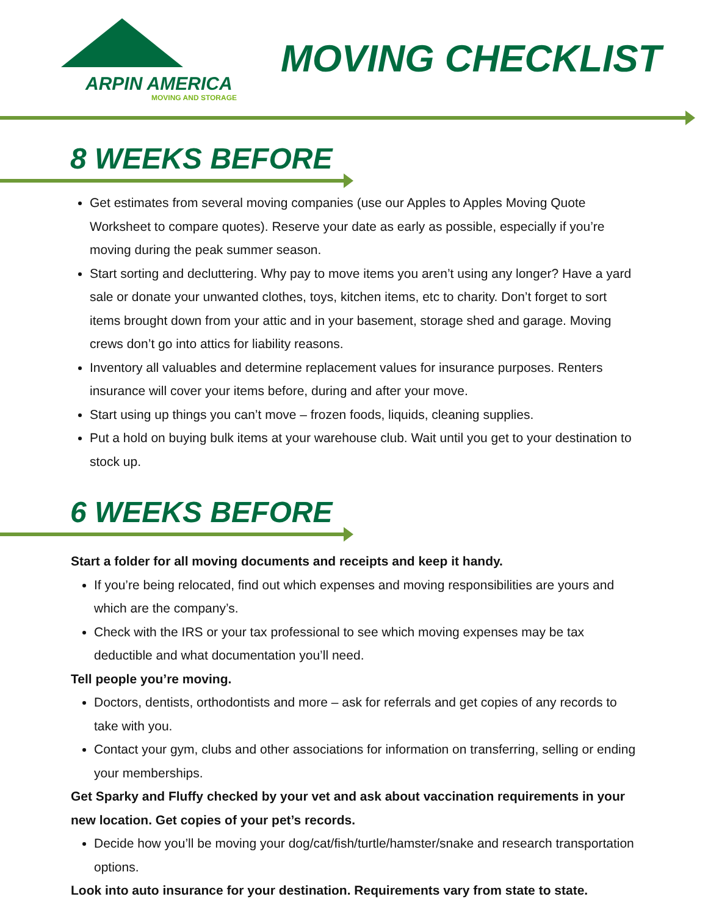ARPIN AMERICA
MOVING AND STORAGE
MOVING CHECKLIST
8 WEEKS BEFORE
Get estimates from several moving companies (use our Apples to Apples Moving Quote Worksheet to compare quotes). Reserve your date as early as possible, especially if you’re moving during the peak summer season.
Start sorting and decluttering. Why pay to move items you aren’t using any longer? Have a yard sale or donate your unwanted clothes, toys, kitchen items, etc to charity. Don’t forget to sort items brought down from your attic and in your basement, storage shed and garage. Moving crews don’t go into attics for liability reasons.
Inventory all valuables and determine replacement values for insurance purposes. Renters insurance will cover your items before, during and after your move.
Start using up things you can’t move – frozen foods, liquids, cleaning supplies.
Put a hold on buying bulk items at your warehouse club. Wait until you get to your destination to stock up.
6 WEEKS BEFORE
Start a folder for all moving documents and receipts and keep it handy.
If you’re being relocated, find out which expenses and moving responsibilities are yours and which are the company’s.
Check with the IRS or your tax professional to see which moving expenses may be tax deductible and what documentation you’ll need.
Tell people you’re moving.
Doctors, dentists, orthodontists and more – ask for referrals and get copies of any records to take with you.
Contact your gym, clubs and other associations for information on transferring, selling or ending your memberships.
Get Sparky and Fluffy checked by your vet and ask about vaccination requirements in your new location. Get copies of your pet’s records.
Decide how you’ll be moving your dog/cat/fish/turtle/hamster/snake and research transportation options.
Look into auto insurance for your destination. Requirements vary from state to state.